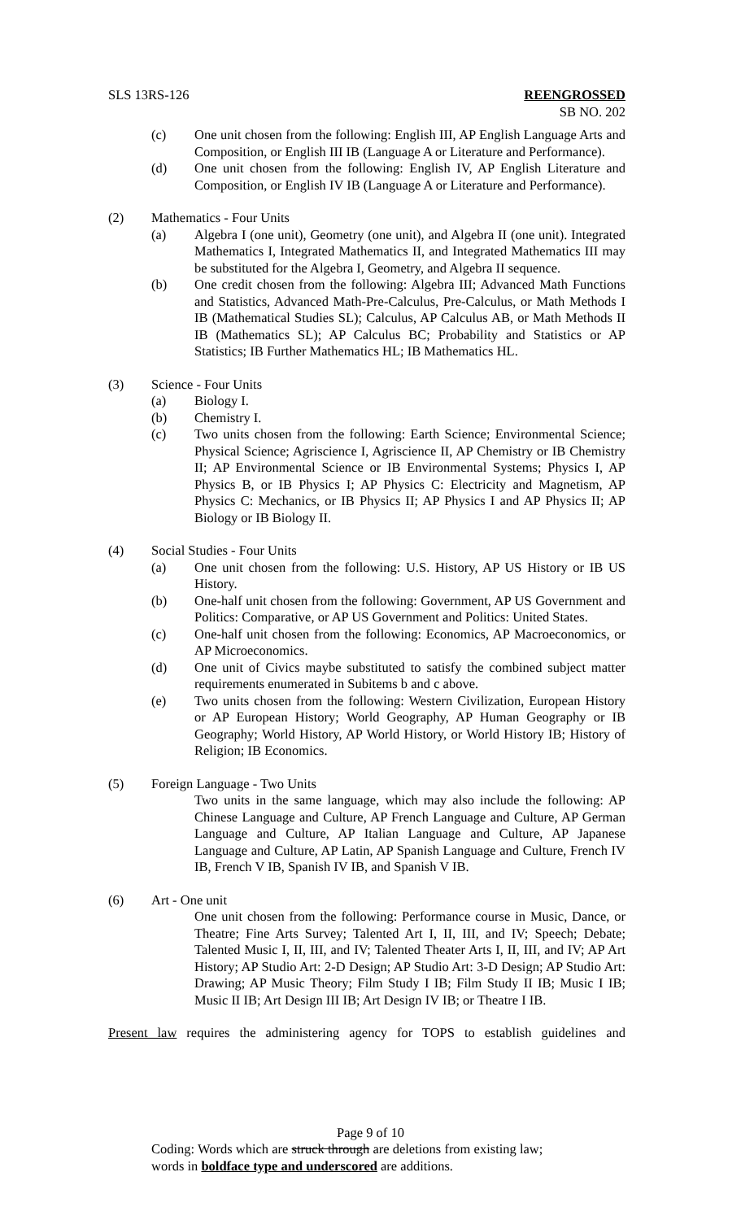SLS 13RS-126 REENGROSSED
SB NO. 202
(c) One unit chosen from the following: English III, AP English Language Arts and Composition, or English III IB (Language A or Literature and Performance).
(d) One unit chosen from the following: English IV, AP English Literature and Composition, or English IV IB (Language A or Literature and Performance).
(2) Mathematics - Four Units
(a) Algebra I (one unit), Geometry (one unit), and Algebra II (one unit). Integrated Mathematics I, Integrated Mathematics II, and Integrated Mathematics III may be substituted for the Algebra I, Geometry, and Algebra II sequence.
(b) One credit chosen from the following: Algebra III; Advanced Math Functions and Statistics, Advanced Math-Pre-Calculus, Pre-Calculus, or Math Methods I IB (Mathematical Studies SL); Calculus, AP Calculus AB, or Math Methods II IB (Mathematics SL); AP Calculus BC; Probability and Statistics or AP Statistics; IB Further Mathematics HL; IB Mathematics HL.
(3) Science - Four Units
(a) Biology I.
(b) Chemistry I.
(c) Two units chosen from the following: Earth Science; Environmental Science; Physical Science; Agriscience I, Agriscience II, AP Chemistry or IB Chemistry II; AP Environmental Science or IB Environmental Systems; Physics I, AP Physics B, or IB Physics I; AP Physics C: Electricity and Magnetism, AP Physics C: Mechanics, or IB Physics II; AP Physics I and AP Physics II; AP Biology or IB Biology II.
(4) Social Studies - Four Units
(a) One unit chosen from the following: U.S. History, AP US History or IB US History.
(b) One-half unit chosen from the following: Government, AP US Government and Politics: Comparative, or AP US Government and Politics: United States.
(c) One-half unit chosen from the following: Economics, AP Macroeconomics, or AP Microeconomics.
(d) One unit of Civics maybe substituted to satisfy the combined subject matter requirements enumerated in Subitems b and c above.
(e) Two units chosen from the following: Western Civilization, European History or AP European History; World Geography, AP Human Geography or IB Geography; World History, AP World History, or World History IB; History of Religion; IB Economics.
(5) Foreign Language - Two Units
Two units in the same language, which may also include the following: AP Chinese Language and Culture, AP French Language and Culture, AP German Language and Culture, AP Italian Language and Culture, AP Japanese Language and Culture, AP Latin, AP Spanish Language and Culture, French IV IB, French V IB, Spanish IV IB, and Spanish V IB.
(6) Art - One unit
One unit chosen from the following: Performance course in Music, Dance, or Theatre; Fine Arts Survey; Talented Art I, II, III, and IV; Speech; Debate; Talented Music I, II, III, and IV; Talented Theater Arts I, II, III, and IV; AP Art History; AP Studio Art: 2-D Design; AP Studio Art: 3-D Design; AP Studio Art: Drawing; AP Music Theory; Film Study I IB; Film Study II IB; Music I IB; Music II IB; Art Design III IB; Art Design IV IB; or Theatre I IB.
Present law requires the administering agency for TOPS to establish guidelines and
Page 9 of 10
Coding: Words which are struck through are deletions from existing law;
words in boldface type and underscored are additions.